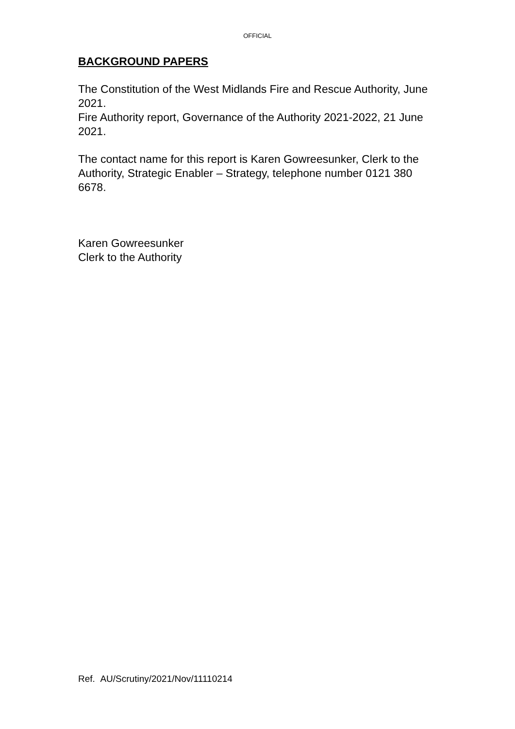OFFICIAL
BACKGROUND PAPERS
The Constitution of the West Midlands Fire and Rescue Authority, June 2021.
Fire Authority report, Governance of the Authority 2021-2022, 21 June 2021.
The contact name for this report is Karen Gowreesunker, Clerk to the Authority, Strategic Enabler – Strategy, telephone number 0121 380 6678.
Karen Gowreesunker
Clerk to the Authority
Ref. AU/Scrutiny/2021/Nov/11110214